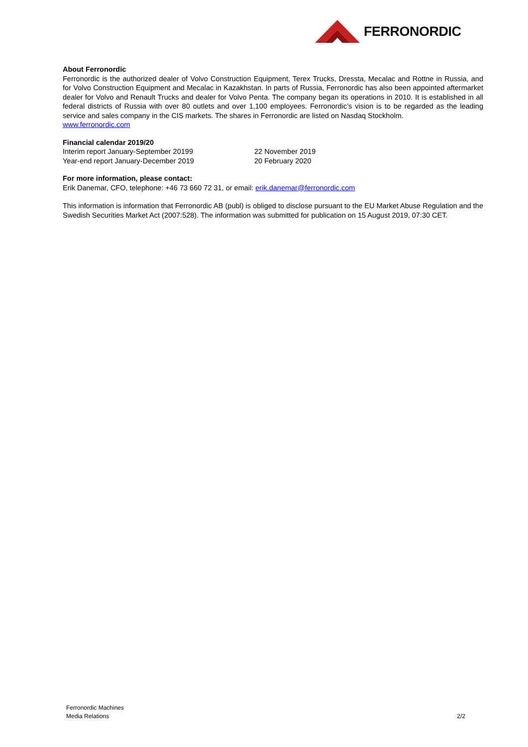FERRONORDIC
About Ferronordic
Ferronordic is the authorized dealer of Volvo Construction Equipment, Terex Trucks, Dressta, Mecalac and Rottne in Russia, and for Volvo Construction Equipment and Mecalac in Kazakhstan. In parts of Russia, Ferronordic has also been appointed aftermarket dealer for Volvo and Renault Trucks and dealer for Volvo Penta. The company began its operations in 2010. It is established in all federal districts of Russia with over 80 outlets and over 1,100 employees. Ferronordic’s vision is to be regarded as the leading service and sales company in the CIS markets. The shares in Ferronordic are listed on Nasdaq Stockholm.
www.ferronordic.com
Financial calendar 2019/20
Interim report January-September 20199 22 November 2019
Year-end report January-December 2019 20 February 2020
For more information, please contact:
Erik Danemar, CFO, telephone: +46 73 660 72 31, or email: erik.danemar@ferronordic.com
This information is information that Ferronordic AB (publ) is obliged to disclose pursuant to the EU Market Abuse Regulation and the Swedish Securities Market Act (2007:528). The information was submitted for publication on 15 August 2019, 07:30 CET.
Ferronordic Machines
Media Relations 2/2